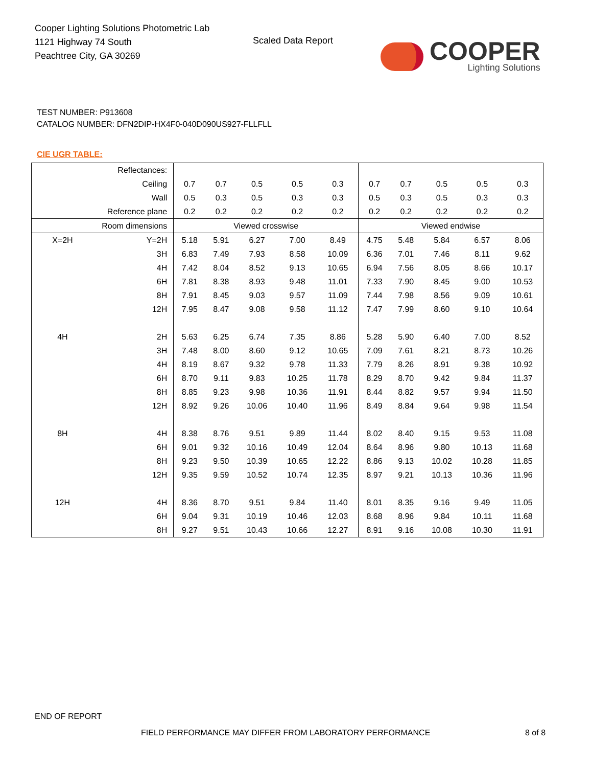Cooper Lighting Solutions Photometric Lab
1121 Highway 74 South
Peachtree City, GA 30269
Scaled Data Report
COOPER
Lighting Solutions
TEST NUMBER: P913608
CATALOG NUMBER: DFN2DIP-HX4F0-040D090US927-FLLFLL
CIE UGR TABLE:
| Reflectances: | | | | | | | | | | | |
| Ceiling | | 0.7 | 0.7 | 0.5 | 0.5 | 0.3 | 0.7 | 0.7 | 0.5 | 0.5 | 0.3 |
| Wall | | 0.5 | 0.3 | 0.5 | 0.3 | 0.3 | 0.5 | 0.3 | 0.5 | 0.3 | 0.3 |
| Reference plane | | 0.2 | 0.2 | 0.2 | 0.2 | 0.2 | 0.2 | 0.2 | 0.2 | 0.2 | 0.2 |
| Room dimensions | | Viewed crosswise | | | | | Viewed endwise | | | | |
| X=2H | Y=2H | 5.18 | 5.91 | 6.27 | 7.00 | 8.49 | 4.75 | 5.48 | 5.84 | 6.57 | 8.06 |
| | 3H | 6.83 | 7.49 | 7.93 | 8.58 | 10.09 | 6.36 | 7.01 | 7.46 | 8.11 | 9.62 |
| | 4H | 7.42 | 8.04 | 8.52 | 9.13 | 10.65 | 6.94 | 7.56 | 8.05 | 8.66 | 10.17 |
| | 6H | 7.81 | 8.38 | 8.93 | 9.48 | 11.01 | 7.33 | 7.90 | 8.45 | 9.00 | 10.53 |
| | 8H | 7.91 | 8.45 | 9.03 | 9.57 | 11.09 | 7.44 | 7.98 | 8.56 | 9.09 | 10.61 |
| | 12H | 7.95 | 8.47 | 9.08 | 9.58 | 11.12 | 7.47 | 7.99 | 8.60 | 9.10 | 10.64 |
| 4H | 2H | 5.63 | 6.25 | 6.74 | 7.35 | 8.86 | 5.28 | 5.90 | 6.40 | 7.00 | 8.52 |
| | 3H | 7.48 | 8.00 | 8.60 | 9.12 | 10.65 | 7.09 | 7.61 | 8.21 | 8.73 | 10.26 |
| | 4H | 8.19 | 8.67 | 9.32 | 9.78 | 11.33 | 7.79 | 8.26 | 8.91 | 9.38 | 10.92 |
| | 6H | 8.70 | 9.11 | 9.83 | 10.25 | 11.78 | 8.29 | 8.70 | 9.42 | 9.84 | 11.37 |
| | 8H | 8.85 | 9.23 | 9.98 | 10.36 | 11.91 | 8.44 | 8.82 | 9.57 | 9.94 | 11.50 |
| | 12H | 8.92 | 9.26 | 10.06 | 10.40 | 11.96 | 8.49 | 8.84 | 9.64 | 9.98 | 11.54 |
| 8H | 4H | 8.38 | 8.76 | 9.51 | 9.89 | 11.44 | 8.02 | 8.40 | 9.15 | 9.53 | 11.08 |
| | 6H | 9.01 | 9.32 | 10.16 | 10.49 | 12.04 | 8.64 | 8.96 | 9.80 | 10.13 | 11.68 |
| | 8H | 9.23 | 9.50 | 10.39 | 10.65 | 12.22 | 8.86 | 9.13 | 10.02 | 10.28 | 11.85 |
| | 12H | 9.35 | 9.59 | 10.52 | 10.74 | 12.35 | 8.97 | 9.21 | 10.13 | 10.36 | 11.96 |
| 12H | 4H | 8.36 | 8.70 | 9.51 | 9.84 | 11.40 | 8.01 | 8.35 | 9.16 | 9.49 | 11.05 |
| | 6H | 9.04 | 9.31 | 10.19 | 10.46 | 12.03 | 8.68 | 8.96 | 9.84 | 10.11 | 11.68 |
| | 8H | 9.27 | 9.51 | 10.43 | 10.66 | 12.27 | 8.91 | 9.16 | 10.08 | 10.30 | 11.91 |
END OF REPORT
FIELD PERFORMANCE MAY DIFFER FROM LABORATORY PERFORMANCE
8 of 8